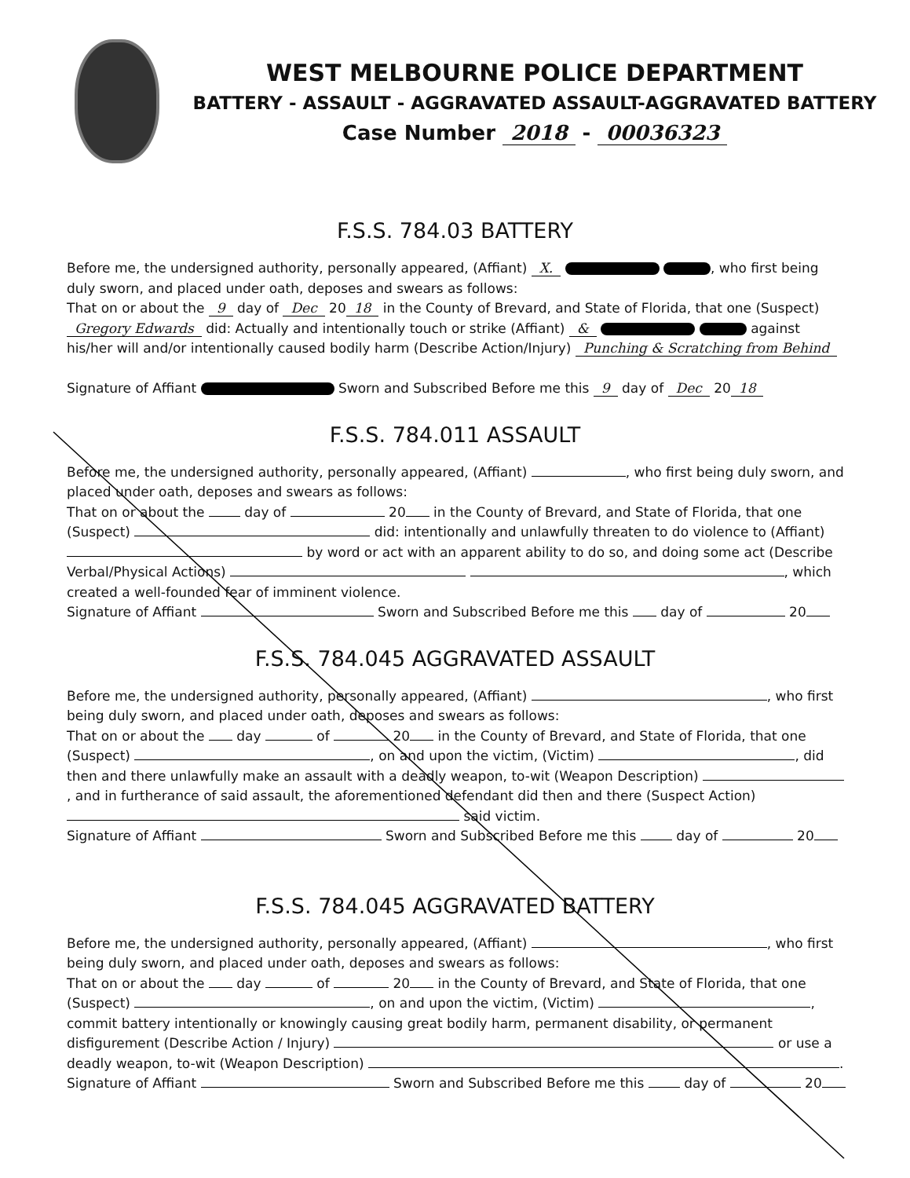WEST MELBOURNE POLICE DEPARTMENT
BATTERY - ASSAULT - AGGRAVATED ASSAULT-AGGRAVATED BATTERY
Case Number 2018 - 00036323
F.S.S. 784.03 BATTERY
Before me, the undersigned authority, personally appeared, (Affiant) X. , who first being duly sworn, and placed under oath, deposes and swears as follows:
That on or about the 9 day of Dec 20 18 in the County of Brevard, and State of Florida, that one (Suspect) Gregory Edwards did: Actually and intentionally touch or strike (Affiant) & against his/her will and/or intentionally caused bodily harm (Describe Action/Injury) Punching & Scratching from Behind
Signature of Affiant Sworn and Subscribed Before me this 9 day of Dec 20 18
F.S.S. 784.011 ASSAULT
Before me, the undersigned authority, personally appeared, (Affiant) , who first being duly sworn, and placed under oath, deposes and swears as follows:
That on or about the day of 20 in the County of Brevard, and State of Florida, that one (Suspect) did: intentionally and unlawfully threaten to do violence to (Affiant) by word or act with an apparent ability to do so, and doing some act (Describe Verbal/Physical Actions) , which created a well-founded fear of imminent violence.
Signature of Affiant Sworn and Subscribed Before me this day of 20
F.S.S. 784.045 AGGRAVATED ASSAULT
Before me, the undersigned authority, personally appeared, (Affiant) , who first being duly sworn, and placed under oath, deposes and swears as follows:
That on or about the day of 20 in the County of Brevard, and State of Florida, that one (Suspect) , on and upon the victim, (Victim) , did then and there unlawfully make an assault with a deadly weapon, to-wit (Weapon Description) , and in furtherance of said assault, the aforementioned defendant did then and there (Suspect Action) said victim.
Signature of Affiant Sworn and Subscribed Before me this day of 20
F.S.S. 784.045 AGGRAVATED BATTERY
Before me, the undersigned authority, personally appeared, (Affiant) , who first being duly sworn, and placed under oath, deposes and swears as follows:
That on or about the day of 20 in the County of Brevard, and State of Florida, that one (Suspect) , on and upon the victim, (Victim) , commit battery intentionally or knowingly causing great bodily harm, permanent disability, or permanent disfigurement (Describe Action / Injury) or use a deadly weapon, to-wit (Weapon Description) .
Signature of Affiant Sworn and Subscribed Before me this day of 20